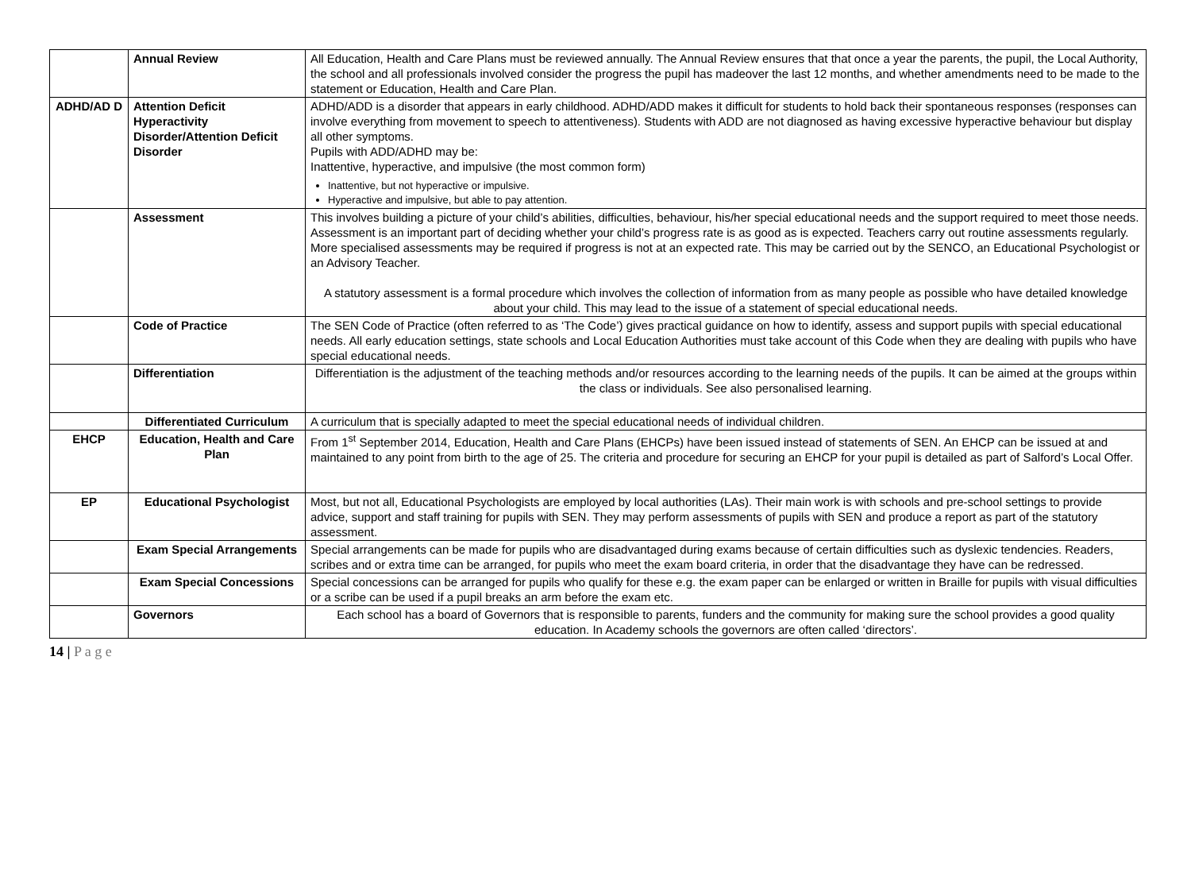| | Annual Review | All Education, Health and Care Plans must be reviewed annually. The Annual Review ensures that that once a year the parents, the pupil, the Local Authority, the school and all professionals involved consider the progress the pupil has madeover the last 12 months, and whether amendments need to be made to the statement or Education, Health and Care Plan. |
| ADHD/AD D | Attention Deficit Hyperactivity Disorder/Attention Deficit Disorder | ADHD/ADD is a disorder that appears in early childhood. ADHD/ADD makes it difficult for students to hold back their spontaneous responses (responses can involve everything from movement to speech to attentiveness). Students with ADD are not diagnosed as having excessive hyperactive behaviour but display all other symptoms. Pupils with ADD/ADHD may be: Inattentive, hyperactive, and impulsive (the most common form) Inattentive, but not hyperactive or impulsive. Hyperactive and impulsive, but able to pay attention. |
| | Assessment | This involves building a picture of your child’s abilities, difficulties, behaviour, his/her special educational needs and the support required to meet those needs. Assessment is an important part of deciding whether your child’s progress rate is as good as is expected. Teachers carry out routine assessments regularly. More specialised assessments may be required if progress is not at an expected rate. This may be carried out by the SENCO, an Educational Psychologist or an Advisory Teacher. A statutory assessment is a formal procedure which involves the collection of information from as many people as possible who have detailed knowledge about your child. This may lead to the issue of a statement of special educational needs. |
| | Code of Practice | The SEN Code of Practice (often referred to as ‘The Code’) gives practical guidance on how to identify, assess and support pupils with special educational needs. All early education settings, state schools and Local Education Authorities must take account of this Code when they are dealing with pupils who have special educational needs. |
| | Differentiation | Differentiation is the adjustment of the teaching methods and/or resources according to the learning needs of the pupils. It can be aimed at the groups within the class or individuals. See also personalised learning. |
| | Differentiated Curriculum | A curriculum that is specially adapted to meet the special educational needs of individual children. |
| EHCP | Education, Health and Care Plan | From 1<sup>st</sup> September 2014, Education, Health and Care Plans (EHCPs) have been issued instead of statements of SEN. An EHCP can be issued at and maintained to any point from birth to the age of 25. The criteria and procedure for securing an EHCP for your pupil is detailed as part of Salford’s Local Offer. |
| EP | Educational Psychologist | Most, but not all, Educational Psychologists are employed by local authorities (LAs). Their main work is with schools and pre-school settings to provide advice, support and staff training for pupils with SEN. They may perform assessments of pupils with SEN and produce a report as part of the statutory assessment. |
| | Exam Special Arrangements | Special arrangements can be made for pupils who are disadvantaged during exams because of certain difficulties such as dyslexic tendencies. Readers, scribes and or extra time can be arranged, for pupils who meet the exam board criteria, in order that the disadvantage they have can be redressed. |
| | Exam Special Concessions | Special concessions can be arranged for pupils who qualify for these e.g. the exam paper can be enlarged or written in Braille for pupils with visual difficulties or a scribe can be used if a pupil breaks an arm before the exam etc. |
| | Governors | Each school has a board of Governors that is responsible to parents, funders and the community for making sure the school provides a good quality education. In Academy schools the governors are often called ‘directors’. |
14 | P a g e